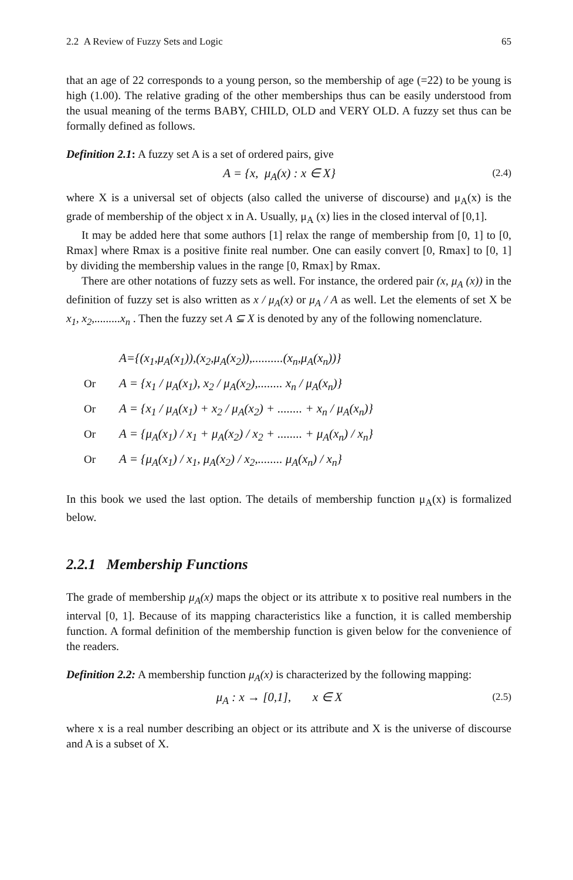2.2 A Review of Fuzzy Sets and Logic 65
that an age of 22 corresponds to a young person, so the membership of age (=22) to be young is high (1.00). The relative grading of the other memberships thus can be easily understood from the usual meaning of the terms BABY, CHILD, OLD and VERY OLD. A fuzzy set thus can be formally defined as follows.
Definition 2.1: A fuzzy set A is a set of ordered pairs, give
A = {x, μ<sub>A</sub>(x) : x ∈ X} (2.4)
where X is a universal set of objects (also called the universe of discourse) and μ<sub>A</sub>(x) is the grade of membership of the object x in A. Usually, μ<sub>A</sub> (x) lies in the closed interval of [0,1].
It may be added here that some authors [1] relax the range of membership from [0, 1] to [0, Rmax] where Rmax is a positive finite real number. One can easily convert [0, Rmax] to [0, 1] by dividing the membership values in the range [0, Rmax] by Rmax.
There are other notations of fuzzy sets as well. For instance, the ordered pair (x, μ<sub>A</sub> (x)) in the definition of fuzzy set is also written as x / μ<sub>A</sub>(x) or μ<sub>A</sub> / A as well. Let the elements of set X be x<sub>1</sub>, x<sub>2</sub>,.........x<sub>n</sub> . Then the fuzzy set A ⊆ X is denoted by any of the following nomenclature.
A={(x<sub>1</sub>,μ<sub>A</sub>(x<sub>1</sub>)),(x<sub>2</sub>,μ<sub>A</sub>(x<sub>2</sub>)),..........(x<sub>n</sub>,μ<sub>A</sub>(x<sub>n</sub>))}
Or A = {x<sub>1</sub> / μ<sub>A</sub>(x<sub>1</sub>), x<sub>2</sub> / μ<sub>A</sub>(x<sub>2</sub>),........ x<sub>n</sub> / μ<sub>A</sub>(x<sub>n</sub>)}
Or A = {x<sub>1</sub> / μ<sub>A</sub>(x<sub>1</sub>) + x<sub>2</sub> / μ<sub>A</sub>(x<sub>2</sub>) + ........ + x<sub>n</sub> / μ<sub>A</sub>(x<sub>n</sub>)}
Or A = {μ<sub>A</sub>(x<sub>1</sub>) / x<sub>1</sub> + μ<sub>A</sub>(x<sub>2</sub>) / x<sub>2</sub> + ........ + μ<sub>A</sub>(x<sub>n</sub>) / x<sub>n</sub>}
Or A = {μ<sub>A</sub>(x<sub>1</sub>) / x<sub>1</sub>, μ<sub>A</sub>(x<sub>2</sub>) / x<sub>2</sub>,........ μ<sub>A</sub>(x<sub>n</sub>) / x<sub>n</sub>}
In this book we used the last option. The details of membership function μ<sub>A</sub>(x) is formalized below.
2.2.1 Membership Functions
The grade of membership μ<sub>A</sub>(x) maps the object or its attribute x to positive real numbers in the interval [0, 1]. Because of its mapping characteristics like a function, it is called membership function. A formal definition of the membership function is given below for the convenience of the readers.
Definition 2.2: A membership function μ<sub>A</sub>(x) is characterized by the following mapping:
μ<sub>A</sub> : x → [0,1], x ∈ X (2.5)
where x is a real number describing an object or its attribute and X is the universe of discourse and A is a subset of X.